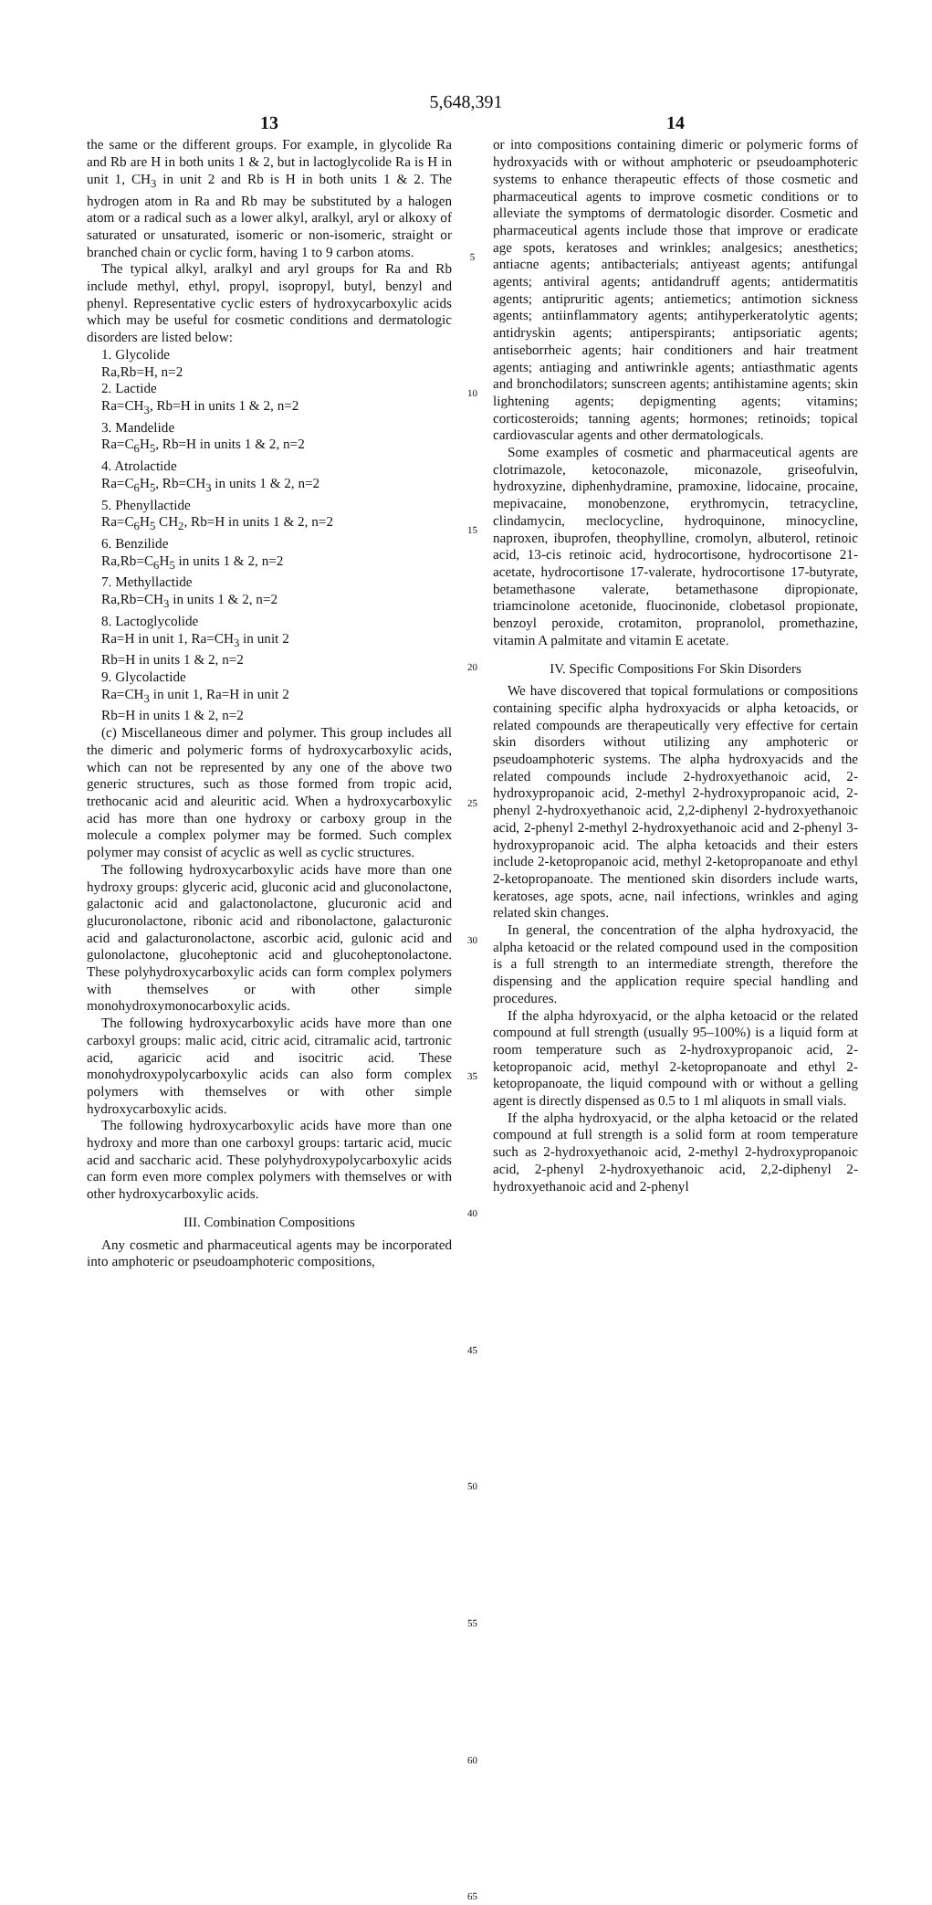5,648,391
13
the same or the different groups. For example, in glycolide Ra and Rb are H in both units 1 & 2, but in lactoglycolide Ra is H in unit 1, CH<sub>3</sub> in unit 2 and Rb is H in both units 1 & 2. The hydrogen atom in Ra and Rb may be substituted by a halogen atom or a radical such as a lower alkyl, aralkyl, aryl or alkoxy of saturated or unsaturated, isomeric or non-isomeric, straight or branched chain or cyclic form, having 1 to 9 carbon atoms.
The typical alkyl, aralkyl and aryl groups for Ra and Rb include methyl, ethyl, propyl, isopropyl, butyl, benzyl and phenyl. Representative cyclic esters of hydroxycarboxylic acids which may be useful for cosmetic conditions and dermatologic disorders are listed below:
1. Glycolide
Ra,Rb=H, n=2
2. Lactide
Ra=CH<sub>3</sub>, Rb=H in units 1 & 2, n=2
3. Mandelide
Ra=C<sub>6</sub>H<sub>5</sub>, Rb=H in units 1 & 2, n=2
4. Atrolactide
Ra=C<sub>6</sub>H<sub>5</sub>, Rb=CH<sub>3</sub> in units 1 & 2, n=2
5. Phenyllactide
Ra=C<sub>6</sub>H<sub>5</sub> CH<sub>2</sub>, Rb=H in units 1 & 2, n=2
6. Benzilide
Ra,Rb=C<sub>6</sub>H<sub>5</sub> in units 1 & 2, n=2
7. Methyllactide
Ra,Rb=CH<sub>3</sub> in units 1 & 2, n=2
8. Lactoglycolide
Ra=H in unit 1, Ra=CH<sub>3</sub> in unit 2
Rb=H in units 1 & 2, n=2
9. Glycolactide
Ra=CH<sub>3</sub> in unit 1, Ra=H in unit 2
Rb=H in units 1 & 2, n=2
(c) Miscellaneous dimer and polymer. This group includes all the dimeric and polymeric forms of hydroxycarboxylic acids, which can not be represented by any one of the above two generic structures, such as those formed from tropic acid, trethocanic acid and aleuritic acid. When a hydroxycarboxylic acid has more than one hydroxy or carboxy group in the molecule a complex polymer may be formed. Such complex polymer may consist of acyclic as well as cyclic structures.
The following hydroxycarboxylic acids have more than one hydroxy groups: glyceric acid, gluconic acid and gluconolactone, galactonic acid and galactonolactone, glucuronic acid and glucuronolactone, ribonic acid and ribonolactone, galacturonic acid and galacturonolactone, ascorbic acid, gulonic acid and gulonolactone, glucoheptonic acid and glucoheptonolactone. These polyhydroxycarboxylic acids can form complex polymers with themselves or with other simple monohydroxymonocarboxylic acids.
The following hydroxycarboxylic acids have more than one carboxyl groups: malic acid, citric acid, citramalic acid, tartronic acid, agaricic acid and isocitric acid. These monohydroxypolycarboxylic acids can also form complex polymers with themselves or with other simple hydroxycarboxylic acids.
The following hydroxycarboxylic acids have more than one hydroxy and more than one carboxyl groups: tartaric acid, mucic acid and saccharic acid. These polyhydroxypolycarboxylic acids can form even more complex polymers with themselves or with other hydroxycarboxylic acids.
III. Combination Compositions
Any cosmetic and pharmaceutical agents may be incorporated into amphoteric or pseudoamphoteric compositions,
5
10
15
20
25
30
35
40
45
50
55
60
65
14
or into compositions containing dimeric or polymeric forms of hydroxyacids with or without amphoteric or pseudoamphoteric systems to enhance therapeutic effects of those cosmetic and pharmaceutical agents to improve cosmetic conditions or to alleviate the symptoms of dermatologic disorder. Cosmetic and pharmaceutical agents include those that improve or eradicate age spots, keratoses and wrinkles; analgesics; anesthetics; antiacne agents; antibacterials; antiyeast agents; antifungal agents; antiviral agents; antidandruff agents; antidermatitis agents; antipruritic agents; antiemetics; antimotion sickness agents; antiinflammatory agents; antihyperkeratolytic agents; antidryskin agents; antiperspirants; antipsoriatic agents; antiseborrheic agents; hair conditioners and hair treatment agents; antiaging and antiwrinkle agents; antiasthmatic agents and bronchodilators; sunscreen agents; antihistamine agents; skin lightening agents; depigmenting agents; vitamins; corticosteroids; tanning agents; hormones; retinoids; topical cardiovascular agents and other dermatologicals.
Some examples of cosmetic and pharmaceutical agents are clotrimazole, ketoconazole, miconazole, griseofulvin, hydroxyzine, diphenhydramine, pramoxine, lidocaine, procaine, mepivacaine, monobenzone, erythromycin, tetracycline, clindamycin, meclocycline, hydroquinone, minocycline, naproxen, ibuprofen, theophylline, cromolyn, albuterol, retinoic acid, 13-cis retinoic acid, hydrocortisone, hydrocortisone 21-acetate, hydrocortisone 17-valerate, hydrocortisone 17-butyrate, betamethasone valerate, betamethasone dipropionate, triamcinolone acetonide, fluocinonide, clobetasol propionate, benzoyl peroxide, crotamiton, propranolol, promethazine, vitamin A palmitate and vitamin E acetate.
IV. Specific Compositions For Skin Disorders
We have discovered that topical formulations or compositions containing specific alpha hydroxyacids or alpha ketoacids, or related compounds are therapeutically very effective for certain skin disorders without utilizing any amphoteric or pseudoamphoteric systems. The alpha hydroxyacids and the related compounds include 2-hydroxyethanoic acid, 2-hydroxypropanoic acid, 2-methyl 2-hydroxypropanoic acid, 2-phenyl 2-hydroxyethanoic acid, 2,2-diphenyl 2-hydroxyethanoic acid, 2-phenyl 2-methyl 2-hydroxyethanoic acid and 2-phenyl 3-hydroxypropanoic acid. The alpha ketoacids and their esters include 2-ketopropanoic acid, methyl 2-ketopropanoate and ethyl 2-ketopropanoate. The mentioned skin disorders include warts, keratoses, age spots, acne, nail infections, wrinkles and aging related skin changes.
In general, the concentration of the alpha hydroxyacid, the alpha ketoacid or the related compound used in the composition is a full strength to an intermediate strength, therefore the dispensing and the application require special handling and procedures.
If the alpha hdyroxyacid, or the alpha ketoacid or the related compound at full strength (usually 95–100%) is a liquid form at room temperature such as 2-hydroxypropanoic acid, 2-ketopropanoic acid, methyl 2-ketopropanoate and ethyl 2-ketopropanoate, the liquid compound with or without a gelling agent is directly dispensed as 0.5 to 1 ml aliquots in small vials.
If the alpha hydroxyacid, or the alpha ketoacid or the related compound at full strength is a solid form at room temperature such as 2-hydroxyethanoic acid, 2-methyl 2-hydroxypropanoic acid, 2-phenyl 2-hydroxyethanoic acid, 2,2-diphenyl 2-hydroxyethanoic acid and 2-phenyl